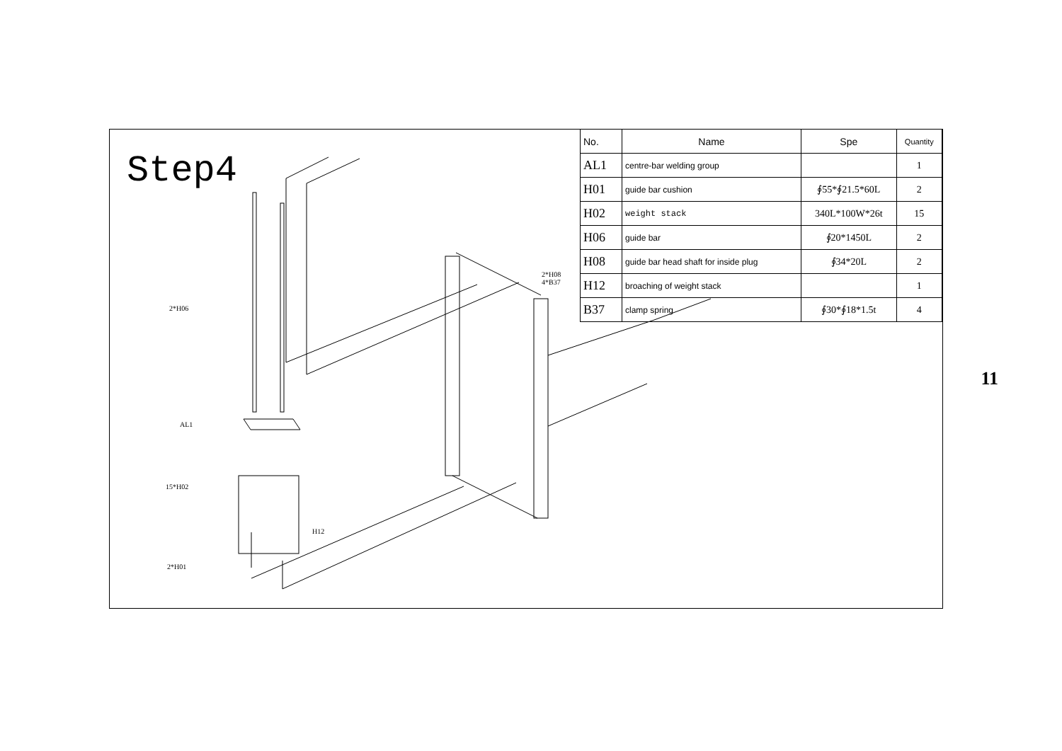Step4
2*H06
AL1
15*H02
H12
2*H01
2*H08
4*B37
| No. | Name | Spe | Quantity |
| --- | --- | --- | --- |
| AL1 | centre-bar welding group | | 1 |
| H01 | guide bar cushion | ∮55*∮21.5*60L | 2 |
| H02 | weight stack | 340L*100W*26t | 15 |
| H06 | guide bar | ∮20*1450L | 2 |
| H08 | guide bar head shaft for inside plug | ∮34*20L | 2 |
| H12 | broaching of weight stack | | 1 |
| B37 | clamp spring | ∮30*∮18*1.5t | 4 |
11